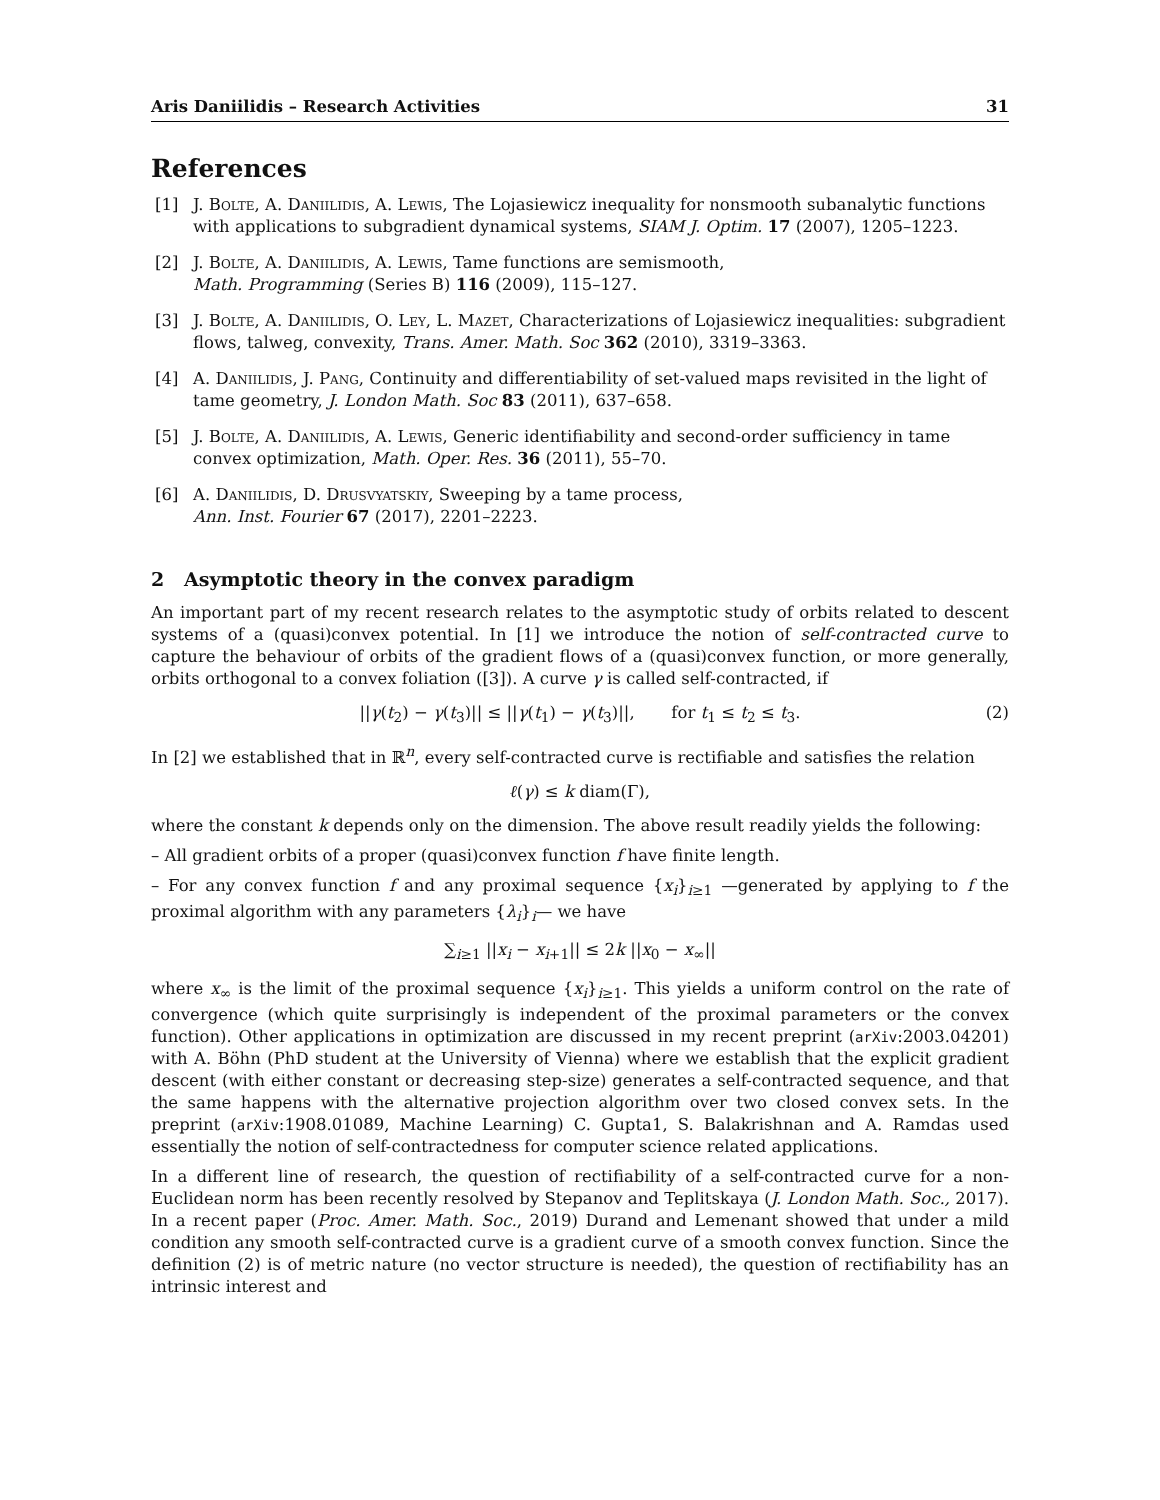Aris Daniilidis – Research Activities 31
References
[1] J. Bolte, A. Daniilidis, A. Lewis, The Lojasiewicz inequality for nonsmooth subanalytic functions with applications to subgradient dynamical systems, SIAM J. Optim. 17 (2007), 1205–1223.
[2] J. Bolte, A. Daniilidis, A. Lewis, Tame functions are semismooth,
Math. Programming (Series B) 116 (2009), 115–127.
[3] J. Bolte, A. Daniilidis, O. Ley, L. Mazet, Characterizations of Lojasiewicz inequalities: subgradient flows, talweg, convexity, Trans. Amer. Math. Soc 362 (2010), 3319–3363.
[4] A. Daniilidis, J. Pang, Continuity and differentiability of set-valued maps revisited in the light of tame geometry, J. London Math. Soc 83 (2011), 637–658.
[5] J. Bolte, A. Daniilidis, A. Lewis, Generic identifiability and second-order sufficiency in tame convex optimization, Math. Oper. Res. 36 (2011), 55–70.
[6] A. Daniilidis, D. Drusvyatskiy, Sweeping by a tame process,
Ann. Inst. Fourier 67 (2017), 2201–2223.
2 Asymptotic theory in the convex paradigm
An important part of my recent research relates to the asymptotic study of orbits related to descent systems of a (quasi)convex potential. In [1] we introduce the notion of self-contracted curve to capture the behaviour of orbits of the gradient flows of a (quasi)convex function, or more generally, orbits orthogonal to a convex foliation ([3]). A curve γ is called self-contracted, if
||γ(t<sub>2</sub>) − γ(t<sub>3</sub>)|| ≤ ||γ(t<sub>1</sub>) − γ(t<sub>3</sub>)||, for t<sub>1</sub> ≤ t<sub>2</sub> ≤ t<sub>3</sub>. (2)
In [2] we established that in ℝ<sup>n</sup>, every self-contracted curve is rectifiable and satisfies the relation
ℓ(γ) ≤ k diam(Γ),
where the constant k depends only on the dimension. The above result readily yields the following:
– All gradient orbits of a proper (quasi)convex function f have finite length.
– For any convex function f and any proximal sequence {x<sub>i</sub>}<sub>i≥1</sub> —generated by applying to f the proximal algorithm with any parameters {λ<sub>i</sub>}<sub>i</sub>— we have
∑<sub>i≥1</sub> ||x<sub>i</sub> − x<sub>i+1</sub>|| ≤ 2k ||x<sub>0</sub> − x<sub>∞</sub>||
where x<sub>∞</sub> is the limit of the proximal sequence {x<sub>i</sub>}<sub>i≥1</sub>. This yields a uniform control on the rate of convergence (which quite surprisingly is independent of the proximal parameters or the convex function). Other applications in optimization are discussed in my recent preprint (arXiv:2003.04201) with A. Böhn (PhD student at the University of Vienna) where we establish that the explicit gradient descent (with either constant or decreasing step-size) generates a self-contracted sequence, and that the same happens with the alternative projection algorithm over two closed convex sets. In the preprint (arXiv:1908.01089, Machine Learning) C. Gupta1, S. Balakrishnan and A. Ramdas used essentially the notion of self-contractedness for computer science related applications.
In a different line of research, the question of rectifiability of a self-contracted curve for a non-Euclidean norm has been recently resolved by Stepanov and Teplitskaya (J. London Math. Soc., 2017). In a recent paper (Proc. Amer. Math. Soc., 2019) Durand and Lemenant showed that under a mild condition any smooth self-contracted curve is a gradient curve of a smooth convex function. Since the definition (2) is of metric nature (no vector structure is needed), the question of rectifiability has an intrinsic interest and